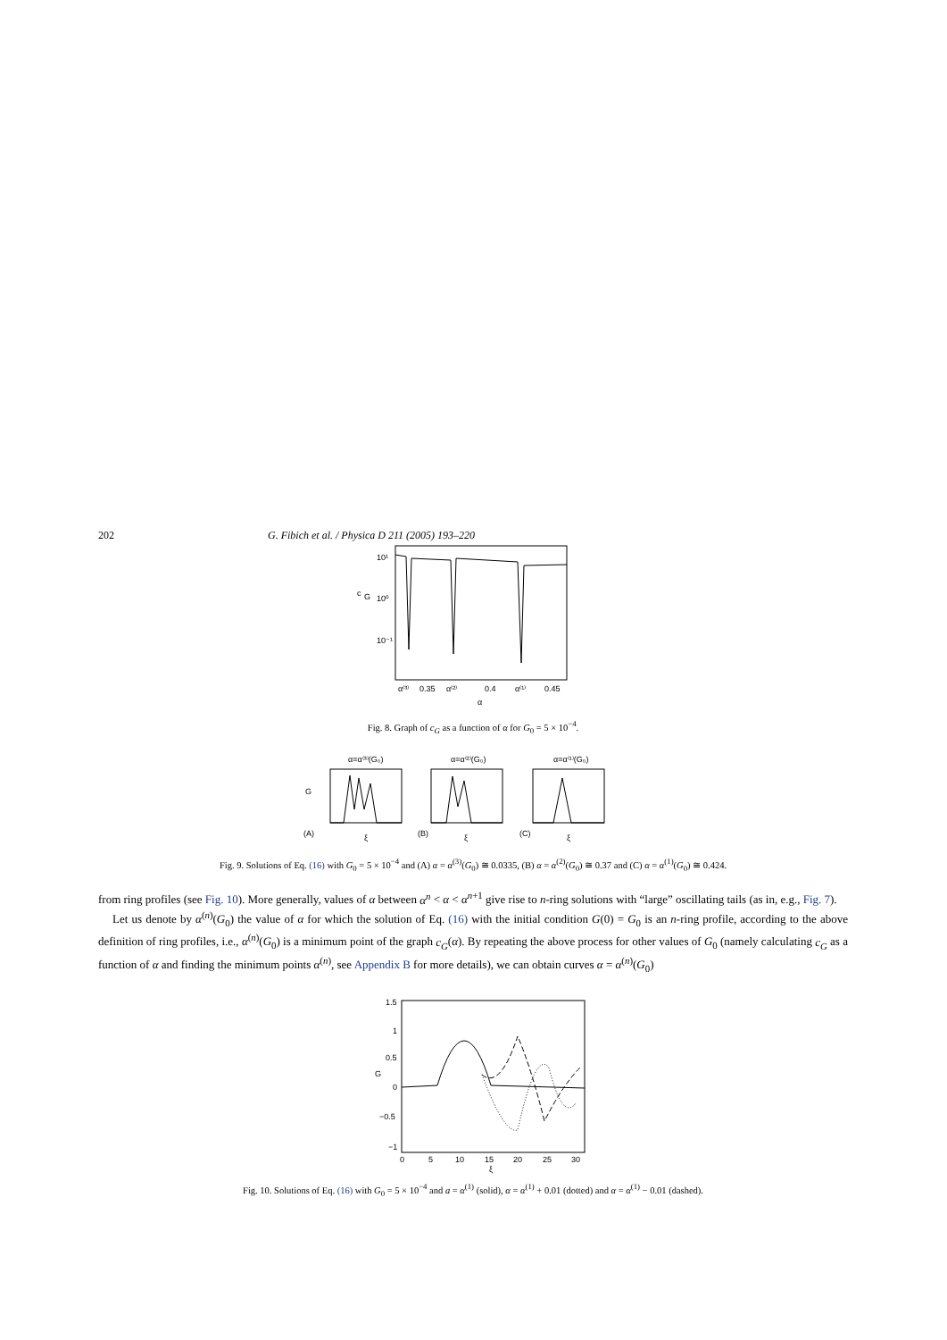202 G. Fibich et al. / Physica D 211 (2005) 193–220
10¹
c
G
10⁰
10⁻¹
α⁽³⁾
0.35
α⁽²⁾
0.4
α⁽¹⁾
0.45
α
Fig. 8. Graph of c<sub>G</sub> as a function of α for G<sub>0</sub> = 5 × 10<sup>−4</sup>.
α=α⁽³⁾(G₀)
α=α⁽²⁾(G₀)
α=α⁽¹⁾(G₀)
G
(A)
(B)
(C)
ξ
ξ
ξ
Fig. 9. Solutions of Eq. (16) with G<sub>0</sub> = 5 × 10<sup>−4</sup> and (A) α = α<sup>(3)</sup>(G<sub>0</sub>) ≅ 0.0335, (B) α = α<sup>(2)</sup>(G<sub>0</sub>) ≅ 0.37 and (C) α = α<sup>(1)</sup>(G<sub>0</sub>) ≅ 0.424.
from ring profiles (see Fig. 10). More generally, values of α between α<sup>n</sup> < α < α<sup>n+1</sup> give rise to n-ring solutions with “large” oscillating tails (as in, e.g., Fig. 7).
Let us denote by α<sup>(n)</sup>(G<sub>0</sub>) the value of α for which the solution of Eq. (16) with the initial condition G(0) = G<sub>0</sub> is an n-ring profile, according to the above definition of ring profiles, i.e., α<sup>(n)</sup>(G<sub>0</sub>) is a minimum point of the graph c<sub>G</sub>(α). By repeating the above process for other values of G<sub>0</sub> (namely calculating c<sub>G</sub> as a function of α and finding the minimum points α<sup>(n)</sup>, see Appendix B for more details), we can obtain curves α = α<sup>(n)</sup>(G<sub>0</sub>)
1.5
1
0.5
0
−0.5
−1
G
0
5
10
15
20
25
30
ξ
Fig. 10. Solutions of Eq. (16) with G<sub>0</sub> = 5 × 10<sup>−4</sup> and a = α<sup>(1)</sup> (solid), α = α<sup>(1)</sup> + 0.01 (dotted) and α = α<sup>(1)</sup> − 0.01 (dashed).